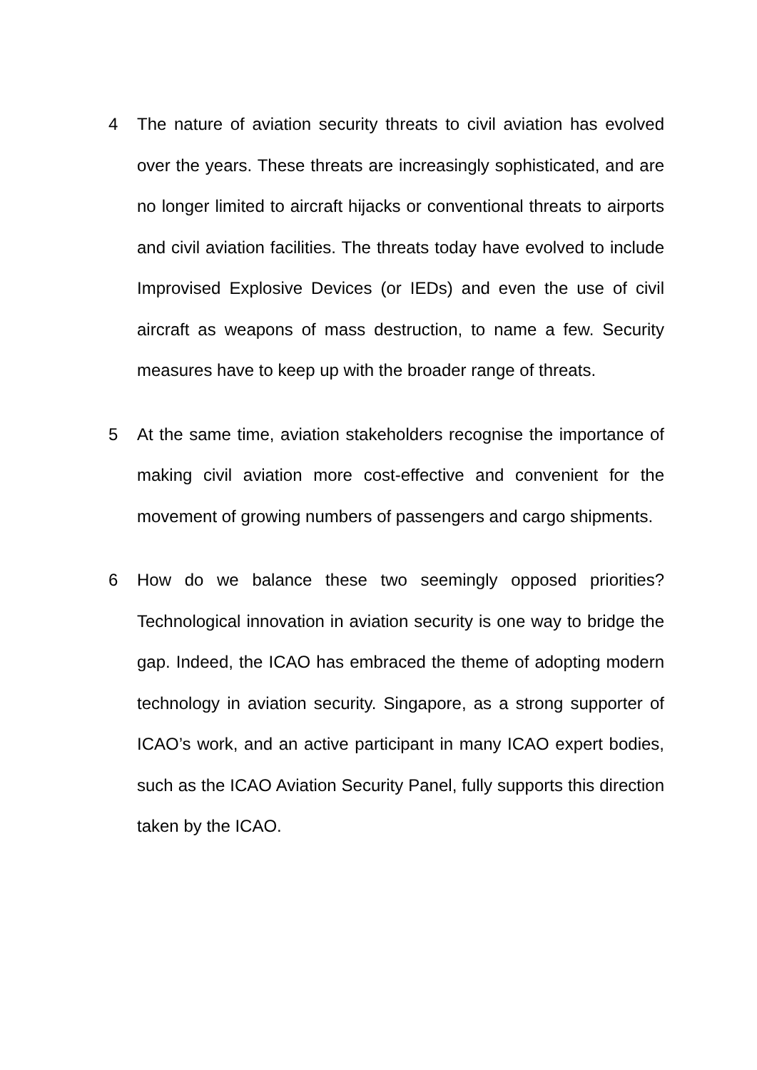4 The nature of aviation security threats to civil aviation has evolved over the years. These threats are increasingly sophisticated, and are no longer limited to aircraft hijacks or conventional threats to airports and civil aviation facilities. The threats today have evolved to include Improvised Explosive Devices (or IEDs) and even the use of civil aircraft as weapons of mass destruction, to name a few. Security measures have to keep up with the broader range of threats.
5 At the same time, aviation stakeholders recognise the importance of making civil aviation more cost-effective and convenient for the movement of growing numbers of passengers and cargo shipments.
6 How do we balance these two seemingly opposed priorities? Technological innovation in aviation security is one way to bridge the gap. Indeed, the ICAO has embraced the theme of adopting modern technology in aviation security. Singapore, as a strong supporter of ICAO’s work, and an active participant in many ICAO expert bodies, such as the ICAO Aviation Security Panel, fully supports this direction taken by the ICAO.